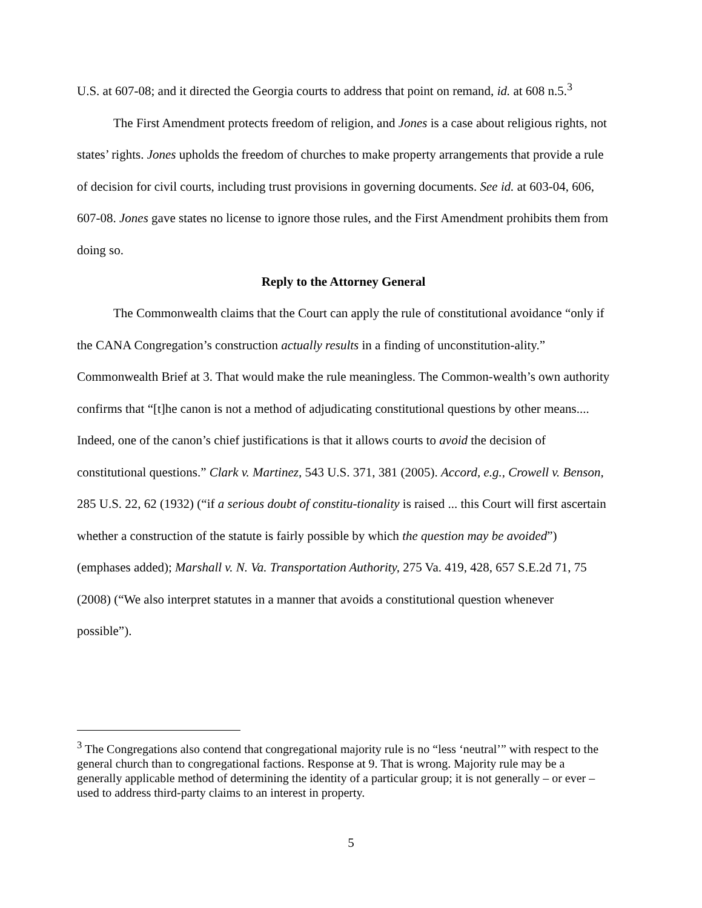U.S. at 607-08; and it directed the Georgia courts to address that point on remand, id. at 608 n.5.<sup>3</sup>
The First Amendment protects freedom of religion, and Jones is a case about religious rights, not states’ rights. Jones upholds the freedom of churches to make property arrangements that provide a rule of decision for civil courts, including trust provisions in governing documents. See id. at 603-04, 606, 607-08. Jones gave states no license to ignore those rules, and the First Amendment prohibits them from doing so.
Reply to the Attorney General
The Commonwealth claims that the Court can apply the rule of constitutional avoidance “only if the CANA Congregation’s construction actually results in a finding of unconstitution-ality.” Commonwealth Brief at 3. That would make the rule meaningless. The Common-wealth’s own authority confirms that “[t]he canon is not a method of adjudicating constitutional questions by other means.... Indeed, one of the canon’s chief justifications is that it allows courts to avoid the decision of constitutional questions.” Clark v. Martinez, 543 U.S. 371, 381 (2005). Accord, e.g., Crowell v. Benson, 285 U.S. 22, 62 (1932) (“if a serious doubt of constitu-tionality is raised ... this Court will first ascertain whether a construction of the statute is fairly possible by which the question may be avoided”) (emphases added); Marshall v. N. Va. Transportation Authority, 275 Va. 419, 428, 657 S.E.2d 71, 75 (2008) (“We also interpret statutes in a manner that avoids a constitutional question whenever possible”).
<sup>3</sup> The Congregations also contend that congregational majority rule is no “less ‘neutral’” with respect to the general church than to congregational factions. Response at 9. That is wrong. Majority rule may be a generally applicable method of determining the identity of a particular group; it is not generally – or ever – used to address third-party claims to an interest in property.
5